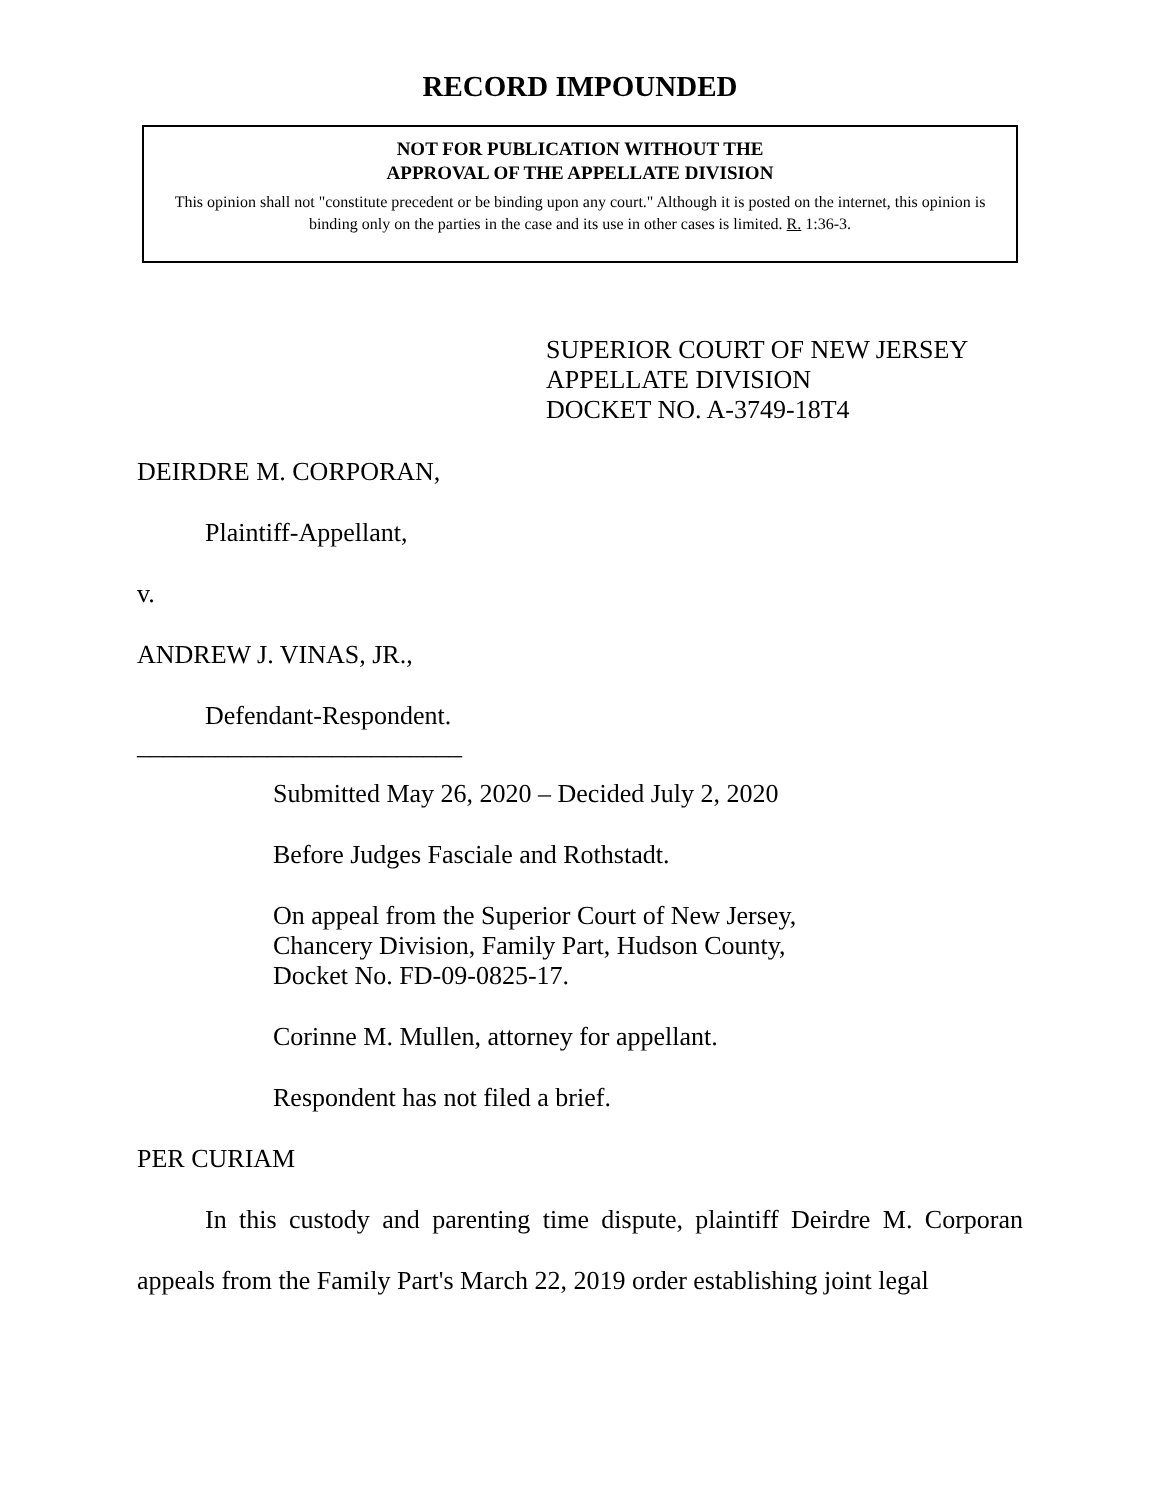RECORD IMPOUNDED
NOT FOR PUBLICATION WITHOUT THE
APPROVAL OF THE APPELLATE DIVISION
This opinion shall not "constitute precedent or be binding upon any court." Although it is posted on the internet, this opinion is binding only on the parties in the case and its use in other cases is limited. R. 1:36-3.
SUPERIOR COURT OF NEW JERSEY
APPELLATE DIVISION
DOCKET NO. A-3749-18T4
DEIRDRE M. CORPORAN,
Plaintiff-Appellant,
v.
ANDREW J. VINAS, JR.,
Defendant-Respondent.
_________________________
Submitted May 26, 2020 – Decided July 2, 2020
Before Judges Fasciale and Rothstadt.
On appeal from the Superior Court of New Jersey,
Chancery Division, Family Part, Hudson County,
Docket No. FD-09-0825-17.
Corinne M. Mullen, attorney for appellant.
Respondent has not filed a brief.
PER CURIAM
In this custody and parenting time dispute, plaintiff Deirdre M. Corporan appeals from the Family Part's March 22, 2019 order establishing joint legal